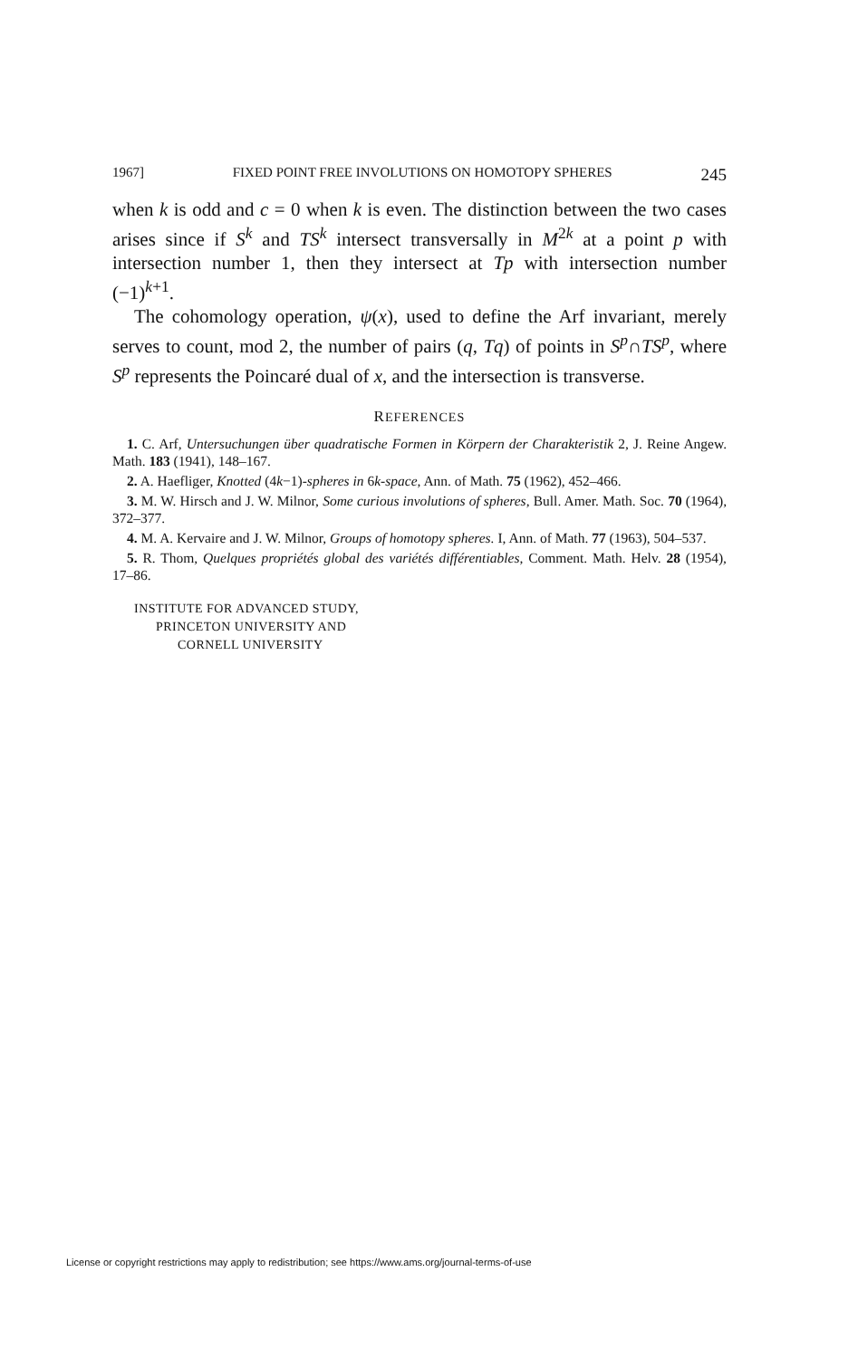1967] FIXED POINT FREE INVOLUTIONS ON HOMOTOPY SPHERES 245
when k is odd and c = 0 when k is even. The distinction between the two cases arises since if S<sup>k</sup> and TS<sup>k</sup> intersect transversally in M<sup>2k</sup> at a point p with intersection number 1, then they intersect at Tp with intersection number (−1)<sup>k+1</sup>.
The cohomology operation, ψ(x), used to define the Arf invariant, merely serves to count, mod 2, the number of pairs (q, Tq) of points in S<sup>p</sup>∩TS<sup>p</sup>, where S<sup>p</sup> represents the Poincaré dual of x, and the intersection is transverse.
REFERENCES
1. C. Arf, Untersuchungen über quadratische Formen in Körpern der Charakteristik 2, J. Reine Angew. Math. 183 (1941), 148–167.
2. A. Haefliger, Knotted (4k−1)-spheres in 6k-space, Ann. of Math. 75 (1962), 452–466.
3. M. W. Hirsch and J. W. Milnor, Some curious involutions of spheres, Bull. Amer. Math. Soc. 70 (1964), 372–377.
4. M. A. Kervaire and J. W. Milnor, Groups of homotopy spheres. I, Ann. of Math. 77 (1963), 504–537.
5. R. Thom, Quelques propriétés global des variétés différentiables, Comment. Math. Helv. 28 (1954), 17–86.
INSTITUTE FOR ADVANCED STUDY,
PRINCETON UNIVERSITY AND
CORNELL UNIVERSITY
License or copyright restrictions may apply to redistribution; see https://www.ams.org/journal-terms-of-use